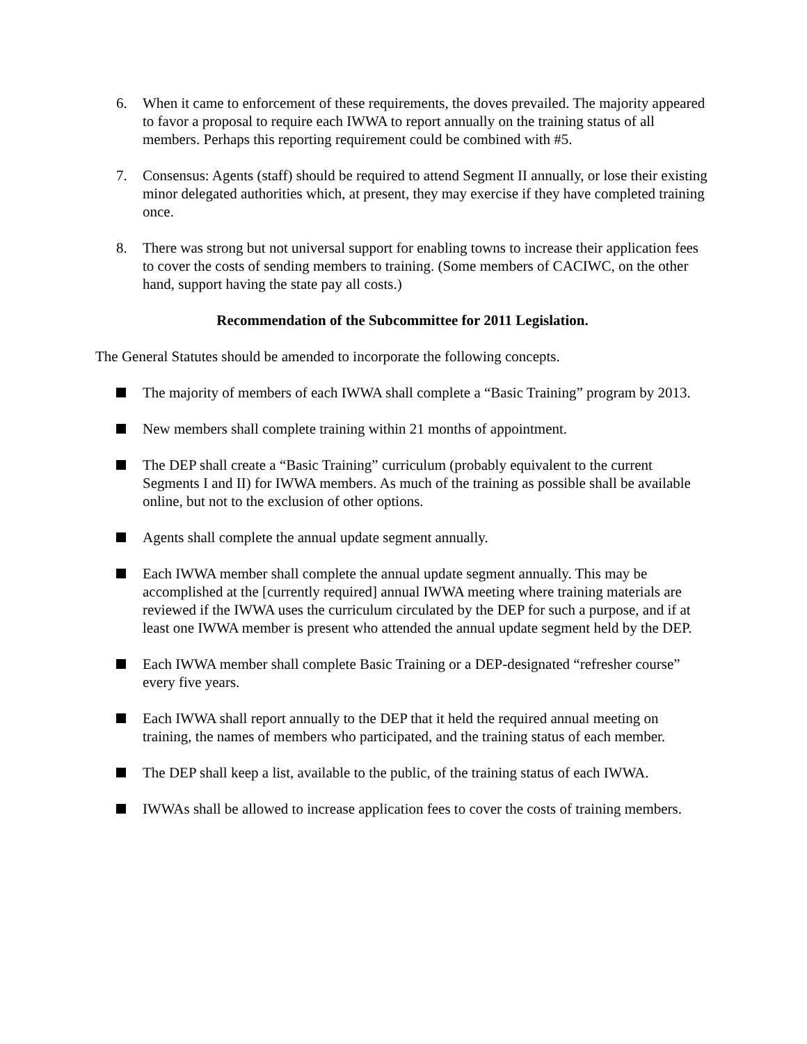6. When it came to enforcement of these requirements, the doves prevailed. The majority appeared to favor a proposal to require each IWWA to report annually on the training status of all members. Perhaps this reporting requirement could be combined with #5.
7. Consensus: Agents (staff) should be required to attend Segment II annually, or lose their existing minor delegated authorities which, at present, they may exercise if they have completed training once.
8. There was strong but not universal support for enabling towns to increase their application fees to cover the costs of sending members to training. (Some members of CACIWC, on the other hand, support having the state pay all costs.)
Recommendation of the Subcommittee for 2011 Legislation.
The General Statutes should be amended to incorporate the following concepts.
The majority of members of each IWWA shall complete a “Basic Training” program by 2013.
New members shall complete training within 21 months of appointment.
The DEP shall create a “Basic Training” curriculum (probably equivalent to the current Segments I and II) for IWWA members. As much of the training as possible shall be available online, but not to the exclusion of other options.
Agents shall complete the annual update segment annually.
Each IWWA member shall complete the annual update segment annually. This may be accomplished at the [currently required] annual IWWA meeting where training materials are reviewed if the IWWA uses the curriculum circulated by the DEP for such a purpose, and if at least one IWWA member is present who attended the annual update segment held by the DEP.
Each IWWA member shall complete Basic Training or a DEP-designated “refresher course” every five years.
Each IWWA shall report annually to the DEP that it held the required annual meeting on training, the names of members who participated, and the training status of each member.
The DEP shall keep a list, available to the public, of the training status of each IWWA.
IWWAs shall be allowed to increase application fees to cover the costs of training members.